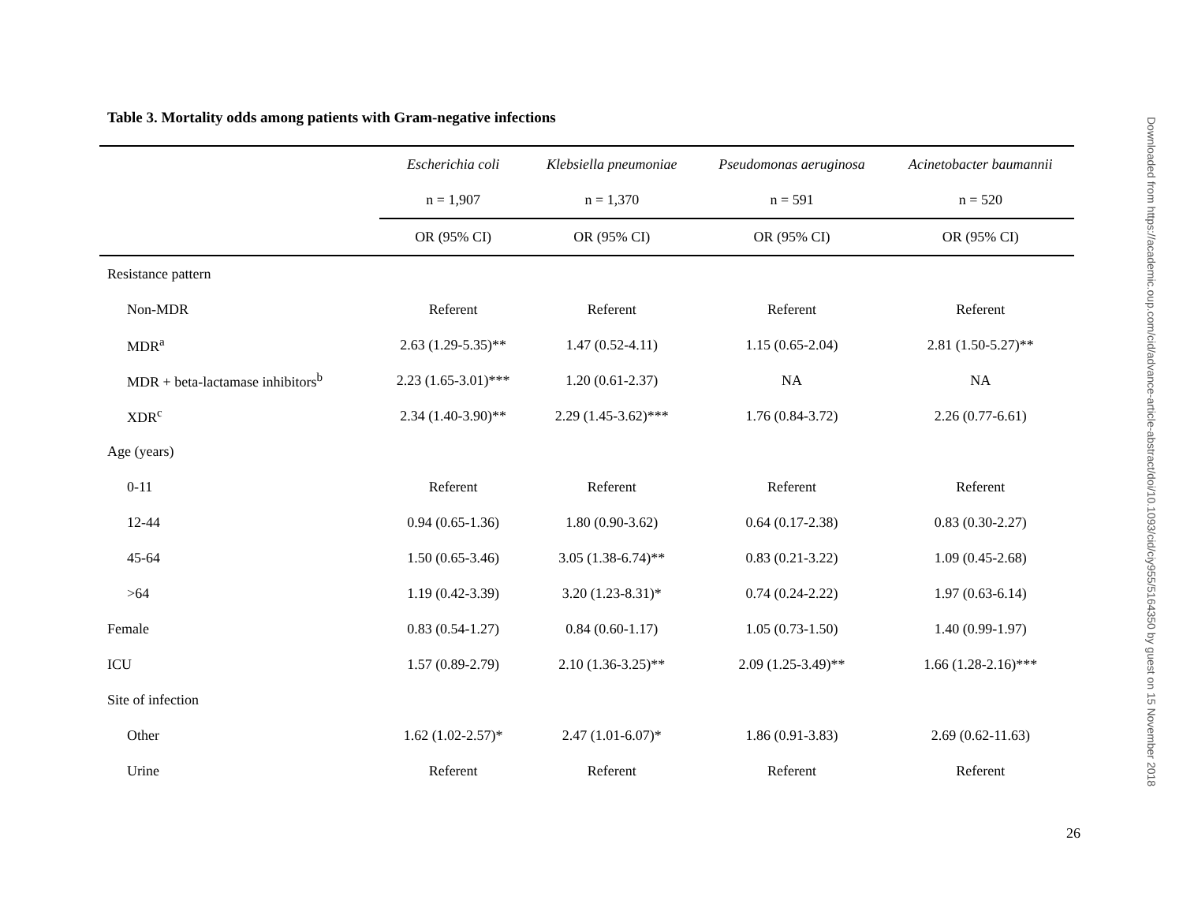Table 3. Mortality odds among patients with Gram-negative infections
| | Escherichia coli | Klebsiella pneumoniae | Pseudomonas aeruginosa | Acinetobacter baumannii |
| --- | --- | --- | --- | --- |
| | n = 1,907 | n = 1,370 | n = 591 | n = 520 |
| | OR (95% CI) | OR (95% CI) | OR (95% CI) | OR (95% CI) |
| Resistance pattern | | | | |
| Non-MDR | Referent | Referent | Referent | Referent |
| MDR<sup>a</sup> | 2.63 (1.29-5.35)** | 1.47 (0.52-4.11) | 1.15 (0.65-2.04) | 2.81 (1.50-5.27)** |
| MDR + beta-lactamase inhibitors<sup>b</sup> | 2.23 (1.65-3.01)*** | 1.20 (0.61-2.37) | NA | NA |
| XDR<sup>c</sup> | 2.34 (1.40-3.90)** | 2.29 (1.45-3.62)*** | 1.76 (0.84-3.72) | 2.26 (0.77-6.61) |
| Age (years) | | | | |
| 0-11 | Referent | Referent | Referent | Referent |
| 12-44 | 0.94 (0.65-1.36) | 1.80 (0.90-3.62) | 0.64 (0.17-2.38) | 0.83 (0.30-2.27) |
| 45-64 | 1.50 (0.65-3.46) | 3.05 (1.38-6.74)** | 0.83 (0.21-3.22) | 1.09 (0.45-2.68) |
| >64 | 1.19 (0.42-3.39) | 3.20 (1.23-8.31)* | 0.74 (0.24-2.22) | 1.97 (0.63-6.14) |
| Female | 0.83 (0.54-1.27) | 0.84 (0.60-1.17) | 1.05 (0.73-1.50) | 1.40 (0.99-1.97) |
| ICU | 1.57 (0.89-2.79) | 2.10 (1.36-3.25)** | 2.09 (1.25-3.49)** | 1.66 (1.28-2.16)*** |
| Site of infection | | | | |
| Other | 1.62 (1.02-2.57)* | 2.47 (1.01-6.07)* | 1.86 (0.91-3.83) | 2.69 (0.62-11.63) |
| Urine | Referent | Referent | Referent | Referent |
26
Downloaded from https://academic.oup.com/cid/advance-article-abstract/doi/10.1093/cid/ciy955/5164350 by guest on 15 November 2018